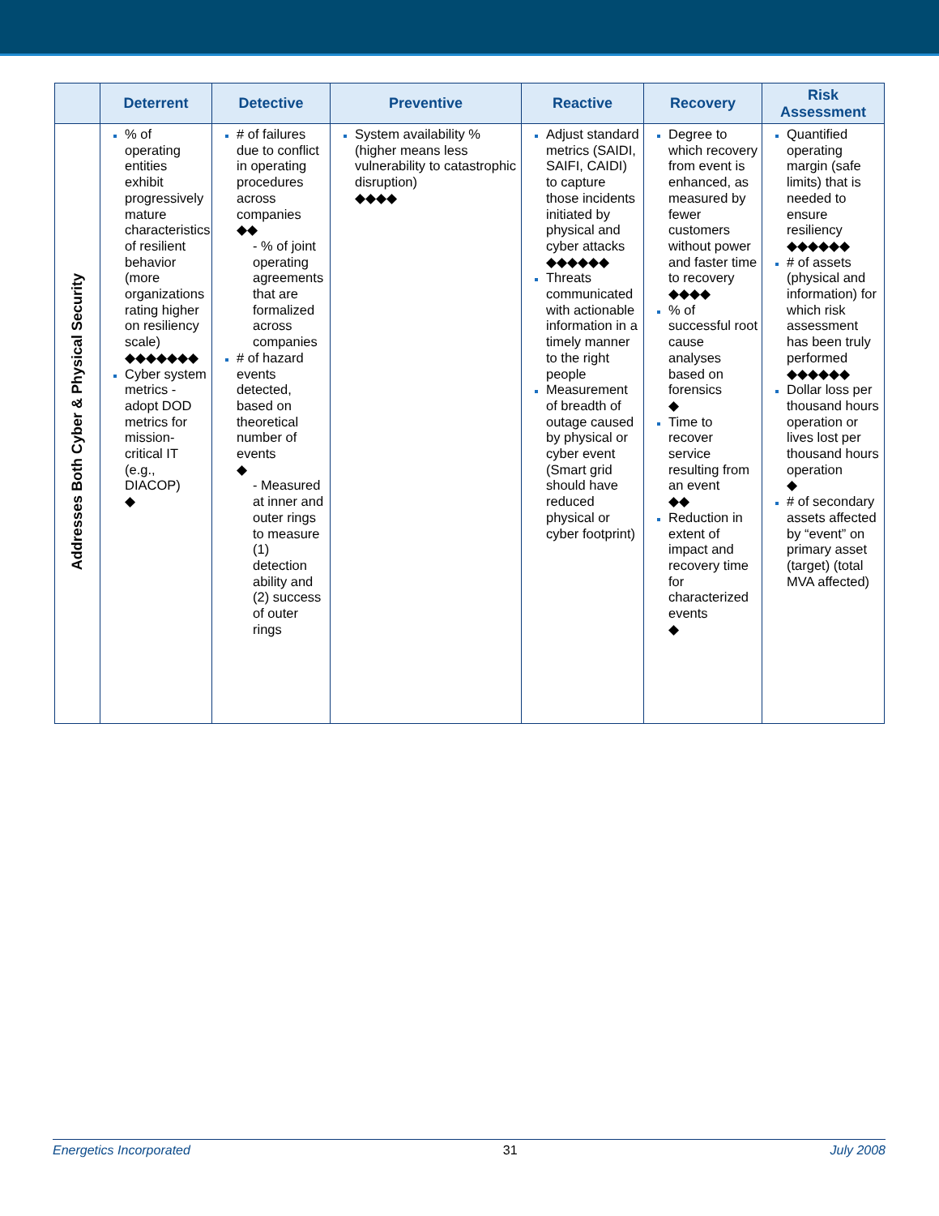| | Deterrent | Detective | Preventive | Reactive | Recovery | Risk Assessment |
| --- | --- | --- | --- | --- | --- | --- |
| Addresses Both Cyber & Physical Security | % of operating entities exhibit progressively mature characteristics of resilient behavior (more organizations rating higher on resiliency scale) ◆◆◆◆◆◆◆ Cyber system metrics - adopt DOD metrics for mission-critical IT (e.g., DIACOP) ◆ | # of failures due to conflict in operating procedures across companies ◆◆ - % of joint operating agreements that are formalized across companies # of hazard events detected, based on theoretical number of events ◆ - Measured at inner and outer rings to measure (1) detection ability and (2) success of outer rings | System availability % (higher means less vulnerability to catastrophic disruption) ◆◆◆◆ | Adjust standard metrics (SAIDI, SAIFI, CAIDI) to capture those incidents initiated by physical and cyber attacks ◆◆◆◆◆◆ Threats communicated with actionable information in a timely manner to the right people Measurement of breadth of outage caused by physical or cyber event (Smart grid should have reduced physical or cyber footprint) | Degree to which recovery from event is enhanced, as measured by fewer customers without power and faster time to recovery ◆◆◆◆ % of successful root cause analyses based on forensics ◆ Time to recover service resulting from an event ◆◆ Reduction in extent of impact and recovery time for characterized events ◆ | Quantified operating margin (safe limits) that is needed to ensure resiliency ◆◆◆◆◆◆ # of assets (physical and information) for which risk assessment has been truly performed ◆◆◆◆◆◆ Dollar loss per thousand hours operation or lives lost per thousand hours operation ◆ # of secondary assets affected by “event” on primary asset (target) (total MVA affected) |
Energetics Incorporated 31 July 2008